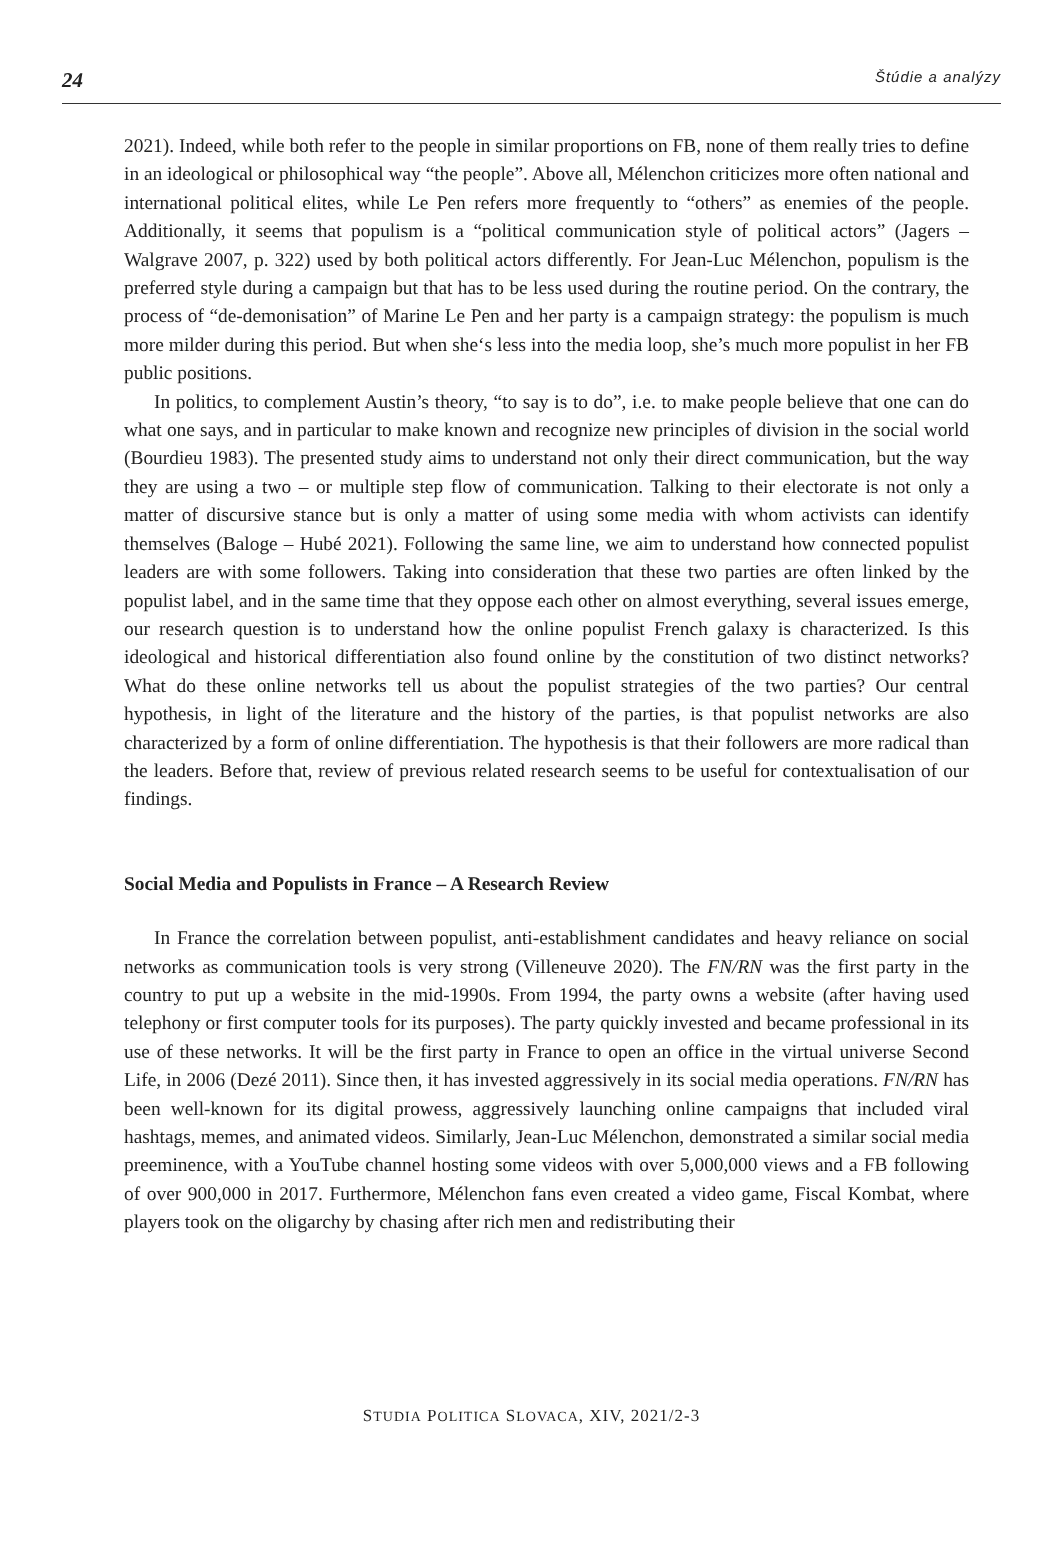24 Štúdie a analýzy
2021). Indeed, while both refer to the people in similar proportions on FB, none of them really tries to define in an ideological or philosophical way “the people”. Above all, Mélenchon criticizes more often national and international political elites, while Le Pen refers more frequently to “others” as enemies of the people. Additionally, it seems that populism is a “political communication style of political actors” (Jagers – Walgrave 2007, p. 322) used by both political actors differently. For Jean-Luc Mélenchon, populism is the preferred style during a campaign but that has to be less used during the routine period. On the contrary, the process of “de-demonisation” of Marine Le Pen and her party is a campaign strategy: the populism is much more milder during this period. But when she‘s less into the media loop, she’s much more populist in her FB public positions.
In politics, to complement Austin’s theory, “to say is to do”, i.e. to make people believe that one can do what one says, and in particular to make known and recognize new principles of division in the social world (Bourdieu 1983). The presented study aims to understand not only their direct communication, but the way they are using a two – or multiple step flow of communication. Talking to their electorate is not only a matter of discursive stance but is only a matter of using some media with whom activists can identify themselves (Baloge – Hubé 2021). Following the same line, we aim to understand how connected populist leaders are with some followers. Taking into consideration that these two parties are often linked by the populist label, and in the same time that they oppose each other on almost everything, several issues emerge, our research question is to understand how the online populist French galaxy is characterized. Is this ideological and historical differentiation also found online by the constitution of two distinct networks? What do these online networks tell us about the populist strategies of the two parties? Our central hypothesis, in light of the literature and the history of the parties, is that populist networks are also characterized by a form of online differentiation. The hypothesis is that their followers are more radical than the leaders. Before that, review of previous related research seems to be useful for contextualisation of our findings.
Social Media and Populists in France – A Research Review
In France the correlation between populist, anti-establishment candidates and heavy reliance on social networks as communication tools is very strong (Villeneuve 2020). The FN/RN was the first party in the country to put up a website in the mid-1990s. From 1994, the party owns a website (after having used telephony or first computer tools for its purposes). The party quickly invested and became professional in its use of these networks. It will be the first party in France to open an office in the virtual universe Second Life, in 2006 (Dezé 2011). Since then, it has invested aggressively in its social media operations. FN/RN has been well-known for its digital prowess, aggressively launching online campaigns that included viral hashtags, memes, and animated videos. Similarly, Jean-Luc Mélenchon, demonstrated a similar social media preeminence, with a YouTube channel hosting some videos with over 5,000,000 views and a FB following of over 900,000 in 2017. Furthermore, Mélenchon fans even created a video game, Fiscal Kombat, where players took on the oligarchy by chasing after rich men and redistributing their
STUDIA POLITICA SLOVACA, XIV, 2021/2-3